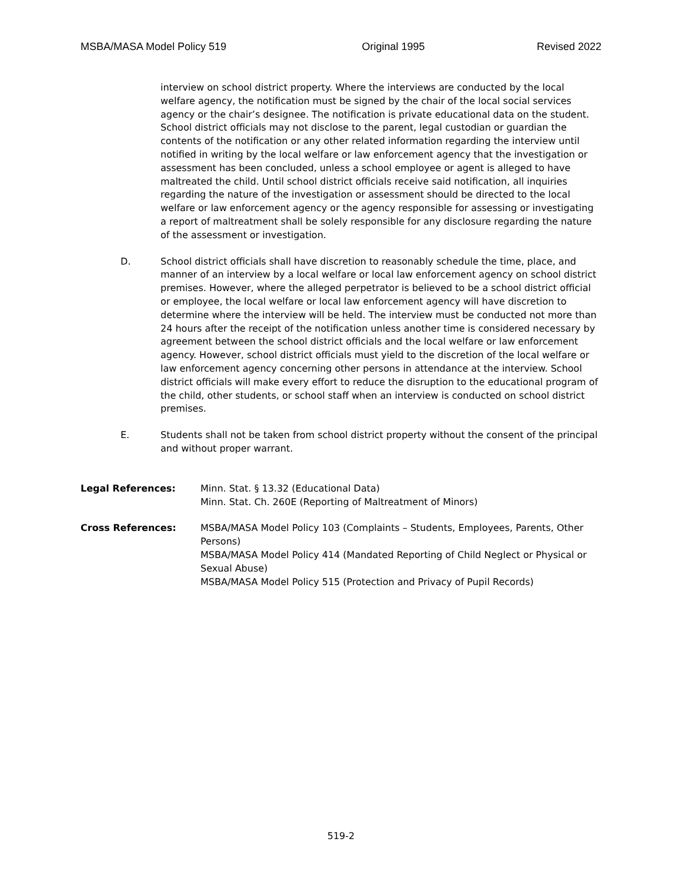MSBA/MASA Model Policy 519 Original 1995 Revised 2022
interview on school district property. Where the interviews are conducted by the local welfare agency, the notification must be signed by the chair of the local social services agency or the chair’s designee. The notification is private educational data on the student. School district officials may not disclose to the parent, legal custodian or guardian the contents of the notification or any other related information regarding the interview until notified in writing by the local welfare or law enforcement agency that the investigation or assessment has been concluded, unless a school employee or agent is alleged to have maltreated the child. Until school district officials receive said notification, all inquiries regarding the nature of the investigation or assessment should be directed to the local welfare or law enforcement agency or the agency responsible for assessing or investigating a report of maltreatment shall be solely responsible for any disclosure regarding the nature of the assessment or investigation.
D. School district officials shall have discretion to reasonably schedule the time, place, and manner of an interview by a local welfare or local law enforcement agency on school district premises. However, where the alleged perpetrator is believed to be a school district official or employee, the local welfare or local law enforcement agency will have discretion to determine where the interview will be held. The interview must be conducted not more than 24 hours after the receipt of the notification unless another time is considered necessary by agreement between the school district officials and the local welfare or law enforcement agency. However, school district officials must yield to the discretion of the local welfare or law enforcement agency concerning other persons in attendance at the interview. School district officials will make every effort to reduce the disruption to the educational program of the child, other students, or school staff when an interview is conducted on school district premises.
E. Students shall not be taken from school district property without the consent of the principal and without proper warrant.
Legal References: Minn. Stat. § 13.32 (Educational Data)
Minn. Stat. Ch. 260E (Reporting of Maltreatment of Minors)
Cross References: MSBA/MASA Model Policy 103 (Complaints – Students, Employees, Parents, Other Persons)
MSBA/MASA Model Policy 414 (Mandated Reporting of Child Neglect or Physical or Sexual Abuse)
MSBA/MASA Model Policy 515 (Protection and Privacy of Pupil Records)
519-2